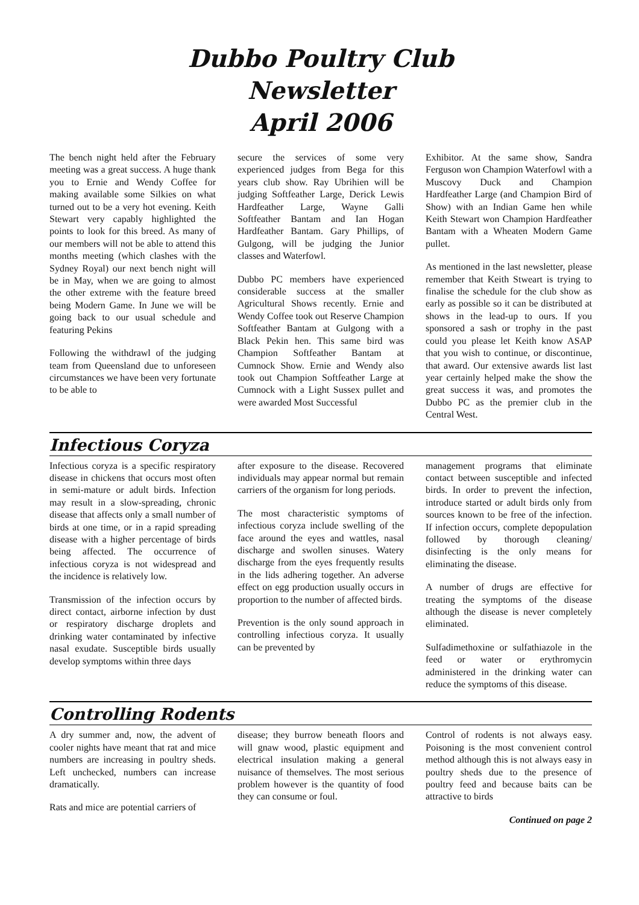Dubbo Poultry Club
Newsletter
April 2006
The bench night held after the February meeting was a great success. A huge thank you to Ernie and Wendy Coffee for making available some Silkies on what turned out to be a very hot evening. Keith Stewart very capably highlighted the points to look for this breed. As many of our members will not be able to attend this months meeting (which clashes with the Sydney Royal) our next bench night will be in May, when we are going to almost the other extreme with the feature breed being Modern Game. In June we will be going back to our usual schedule and featuring Pekins
Following the withdrawl of the judging team from Queensland due to unforeseen circumstances we have been very fortunate to be able to
secure the services of some very experienced judges from Bega for this years club show. Ray Ubrihien will be judging Softfeather Large, Derick Lewis Hardfeather Large, Wayne Galli Softfeather Bantam and Ian Hogan Hardfeather Bantam. Gary Phillips, of Gulgong, will be judging the Junior classes and Waterfowl.
Dubbo PC members have experienced considerable success at the smaller Agricultural Shows recently. Ernie and Wendy Coffee took out Reserve Champion Softfeather Bantam at Gulgong with a Black Pekin hen. This same bird was Champion Softfeather Bantam at Cumnock Show. Ernie and Wendy also took out Champion Softfeather Large at Cumnock with a Light Sussex pullet and were awarded Most Successful
Exhibitor. At the same show, Sandra Ferguson won Champion Waterfowl with a Muscovy Duck and Champion Hardfeather Large (and Champion Bird of Show) with an Indian Game hen while Keith Stewart won Champion Hardfeather Bantam with a Wheaten Modern Game pullet.
As mentioned in the last newsletter, please remember that Keith Stweart is trying to finalise the schedule for the club show as early as possible so it can be distributed at shows in the lead-up to ours. If you sponsored a sash or trophy in the past could you please let Keith know ASAP that you wish to continue, or discontinue, that award. Our extensive awards list last year certainly helped make the show the great success it was, and promotes the Dubbo PC as the premier club in the Central West.
Infectious Coryza
Infectious coryza is a specific respiratory disease in chickens that occurs most often in semi-mature or adult birds. Infection may result in a slow-spreading, chronic disease that affects only a small number of birds at one time, or in a rapid spreading disease with a higher percentage of birds being affected. The occurrence of infectious coryza is not widespread and the incidence is relatively low.
Transmission of the infection occurs by direct contact, airborne infection by dust or respiratory discharge droplets and drinking water contaminated by infective nasal exudate. Susceptible birds usually develop symptoms within three days
after exposure to the disease. Recovered individuals may appear normal but remain carriers of the organism for long periods.
The most characteristic symptoms of infectious coryza include swelling of the face around the eyes and wattles, nasal discharge and swollen sinuses. Watery discharge from the eyes frequently results in the lids adhering together. An adverse effect on egg production usually occurs in proportion to the number of affected birds.
Prevention is the only sound approach in controlling infectious coryza. It usually can be prevented by
management programs that eliminate contact between susceptible and infected birds. In order to prevent the infection, introduce started or adult birds only from sources known to be free of the infection. If infection occurs, complete depopulation followed by thorough cleaning/ disinfecting is the only means for eliminating the disease.
A number of drugs are effective for treating the symptoms of the disease although the disease is never completely eliminated.
Sulfadimethoxine or sulfathiazole in the feed or water or erythromycin administered in the drinking water can reduce the symptoms of this disease.
Controlling Rodents
A dry summer and, now, the advent of cooler nights have meant that rat and mice numbers are increasing in poultry sheds. Left unchecked, numbers can increase dramatically.
Rats and mice are potential carriers of
disease; they burrow beneath floors and will gnaw wood, plastic equipment and electrical insulation making a general nuisance of themselves. The most serious problem however is the quantity of food they can consume or foul.
Control of rodents is not always easy. Poisoning is the most convenient control method although this is not always easy in poultry sheds due to the presence of poultry feed and because baits can be attractive to birds
Continued on page 2